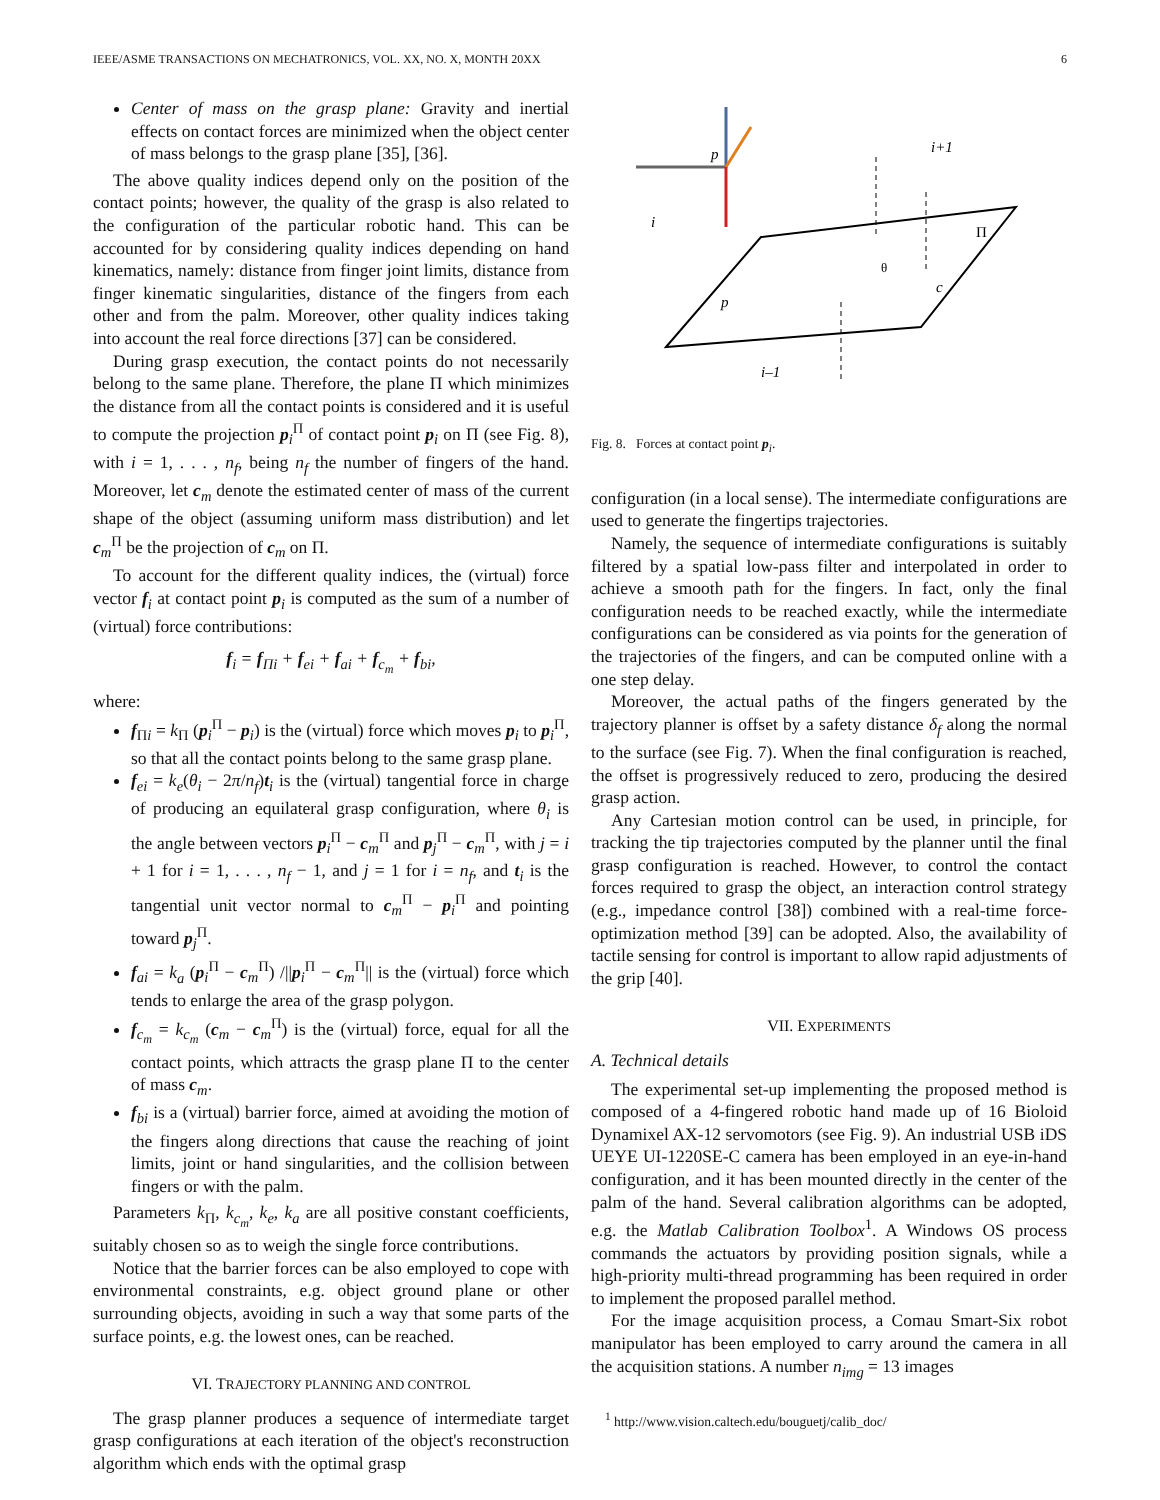IEEE/ASME TRANSACTIONS ON MECHATRONICS, VOL. XX, NO. X, MONTH 20XX 6
Center of mass on the grasp plane: Gravity and inertial effects on contact forces are minimized when the object center of mass belongs to the grasp plane [35], [36].
The above quality indices depend only on the position of the contact points; however, the quality of the grasp is also related to the configuration of the particular robotic hand. This can be accounted for by considering quality indices depending on hand kinematics, namely: distance from finger joint limits, distance from finger kinematic singularities, distance of the fingers from each other and from the palm. Moreover, other quality indices taking into account the real force directions [37] can be considered.
During grasp execution, the contact points do not necessarily belong to the same plane. Therefore, the plane Π which minimizes the distance from all the contact points is considered and it is useful to compute the projection p<sub>i</sub><sup>Π</sup> of contact point p<sub>i</sub> on Π (see Fig. 8), with i = 1, . . . , n<sub>f</sub>, being n<sub>f</sub> the number of fingers of the hand. Moreover, let c<sub>m</sub> denote the estimated center of mass of the current shape of the object (assuming uniform mass distribution) and let c<sub>m</sub><sup>Π</sup> be the projection of c<sub>m</sub> on Π.
To account for the different quality indices, the (virtual) force vector f<sub>i</sub> at contact point p<sub>i</sub> is computed as the sum of a number of (virtual) force contributions:
f<sub>i</sub> = f<sub>Πi</sub> + f<sub>ei</sub> + f<sub>ai</sub> + f<sub>c<sub>m</sub></sub> + f<sub>bi</sub>,
where:
f<sub>Πi</sub> = k<sub>Π</sub> (p<sub>i</sub><sup>Π</sup> − p<sub>i</sub>) is the (virtual) force which moves p<sub>i</sub> to p<sub>i</sub><sup>Π</sup>, so that all the contact points belong to the same grasp plane.
f<sub>ei</sub> = k<sub>e</sub>(θ<sub>i</sub> − 2π/n<sub>f</sub>)t<sub>i</sub> is the (virtual) tangential force in charge of producing an equilateral grasp configuration, where θ<sub>i</sub> is the angle between vectors p<sub>i</sub><sup>Π</sup> − c<sub>m</sub><sup>Π</sup> and p<sub>j</sub><sup>Π</sup> − c<sub>m</sub><sup>Π</sup>, with j = i + 1 for i = 1, . . . , n<sub>f</sub> − 1, and j = 1 for i = n<sub>f</sub>, and t<sub>i</sub> is the tangential unit vector normal to c<sub>m</sub><sup>Π</sup> − p<sub>i</sub><sup>Π</sup> and pointing toward p<sub>j</sub><sup>Π</sup>.
f<sub>ai</sub> = k<sub>a</sub> (p<sub>i</sub><sup>Π</sup> − c<sub>m</sub><sup>Π</sup>) /||p<sub>i</sub><sup>Π</sup> − c<sub>m</sub><sup>Π</sup>|| is the (virtual) force which tends to enlarge the area of the grasp polygon.
f<sub>c<sub>m</sub></sub> = k<sub>c<sub>m</sub></sub> (c<sub>m</sub> − c<sub>m</sub><sup>Π</sup>) is the (virtual) force, equal for all the contact points, which attracts the grasp plane Π to the center of mass c<sub>m</sub>.
f<sub>bi</sub> is a (virtual) barrier force, aimed at avoiding the motion of the fingers along directions that cause the reaching of joint limits, joint or hand singularities, and the collision between fingers or with the palm.
Parameters k<sub>Π</sub>, k<sub>c<sub>m</sub></sub>, k<sub>e</sub>, k<sub>a</sub> are all positive constant coefficients, suitably chosen so as to weigh the single force contributions.
Notice that the barrier forces can be also employed to cope with environmental constraints, e.g. object ground plane or other surrounding objects, avoiding in such a way that some parts of the surface points, e.g. the lowest ones, can be reached.
VI. TRAJECTORY PLANNING AND CONTROL
The grasp planner produces a sequence of intermediate target grasp configurations at each iteration of the object's reconstruction algorithm which ends with the optimal grasp
p
i
i+1
Π
p
c
i–1
θ
Fig. 8. Forces at contact point p<sub>i</sub>.
configuration (in a local sense). The intermediate configurations are used to generate the fingertips trajectories.
Namely, the sequence of intermediate configurations is suitably filtered by a spatial low-pass filter and interpolated in order to achieve a smooth path for the fingers. In fact, only the final configuration needs to be reached exactly, while the intermediate configurations can be considered as via points for the generation of the trajectories of the fingers, and can be computed online with a one step delay.
Moreover, the actual paths of the fingers generated by the trajectory planner is offset by a safety distance δ<sub>f</sub> along the normal to the surface (see Fig. 7). When the final configuration is reached, the offset is progressively reduced to zero, producing the desired grasp action.
Any Cartesian motion control can be used, in principle, for tracking the tip trajectories computed by the planner until the final grasp configuration is reached. However, to control the contact forces required to grasp the object, an interaction control strategy (e.g., impedance control [38]) combined with a real-time force-optimization method [39] can be adopted. Also, the availability of tactile sensing for control is important to allow rapid adjustments of the grip [40].
VII. EXPERIMENTS
A. Technical details
The experimental set-up implementing the proposed method is composed of a 4-fingered robotic hand made up of 16 Bioloid Dynamixel AX-12 servomotors (see Fig. 9). An industrial USB iDS UEYE UI-1220SE-C camera has been employed in an eye-in-hand configuration, and it has been mounted directly in the center of the palm of the hand. Several calibration algorithms can be adopted, e.g. the Matlab Calibration Toolbox<sup>1</sup>. A Windows OS process commands the actuators by providing position signals, while a high-priority multi-thread programming has been required in order to implement the proposed parallel method.
For the image acquisition process, a Comau Smart-Six robot manipulator has been employed to carry around the camera in all the acquisition stations. A number n<sub>img</sub> = 13 images
<sup>1</sup> http://www.vision.caltech.edu/bouguetj/calib_doc/